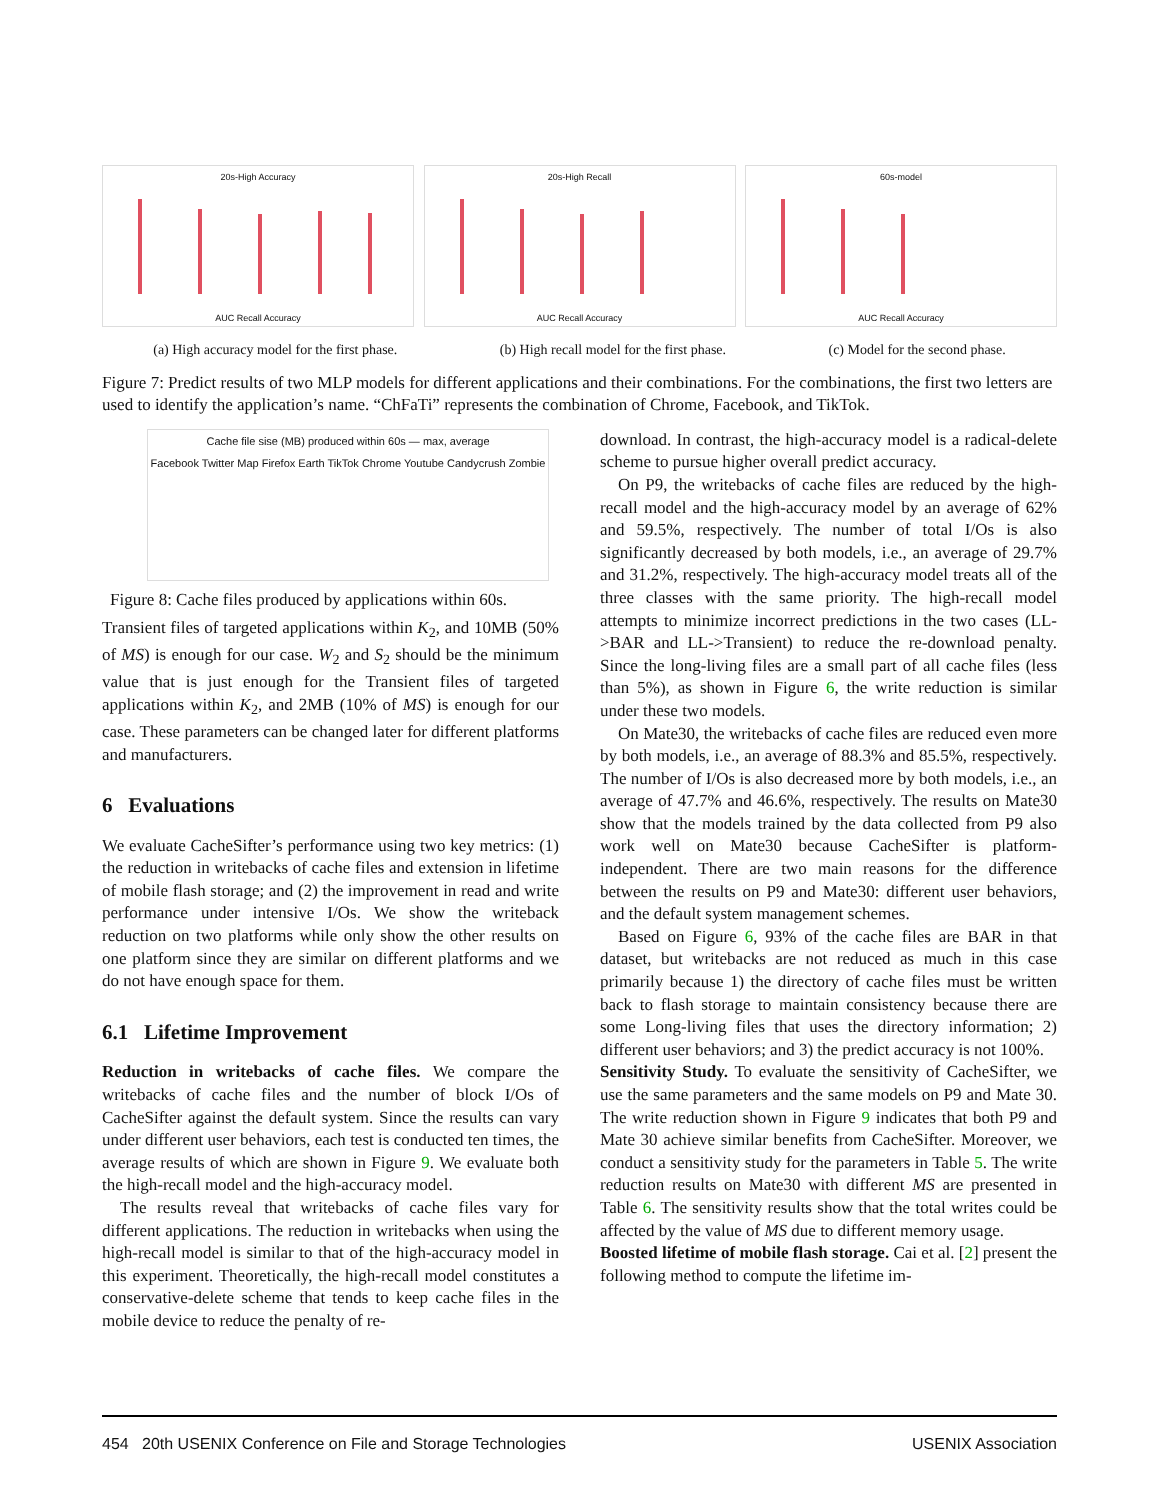20s-High Accuracy
AUC Recall Accuracy
20s-High Recall
AUC Recall Accuracy
60s-model
AUC Recall Accuracy
(a) High accuracy model for the first phase. (b) High recall model for the first phase. (c) Model for the second phase.
Figure 7: Predict results of two MLP models for different applications and their combinations. For the combinations, the first two letters are used to identify the application’s name. “ChFaTi” represents the combination of Chrome, Facebook, and TikTok.
Cache file sise (MB) produced within 60s — max, average
Facebook Twitter Map Firefox Earth TikTok Chrome Youtube Candycrush Zombie
Figure 8: Cache files produced by applications within 60s.
Transient files of targeted applications within K<sub>2</sub>, and 10MB (50% of MS) is enough for our case. W<sub>2</sub> and S<sub>2</sub> should be the minimum value that is just enough for the Transient files of targeted applications within K<sub>2</sub>, and 2MB (10% of MS) is enough for our case. These parameters can be changed later for different platforms and manufacturers.
6 Evaluations
We evaluate CacheSifter’s performance using two key metrics: (1) the reduction in writebacks of cache files and extension in lifetime of mobile flash storage; and (2) the improvement in read and write performance under intensive I/Os. We show the writeback reduction on two platforms while only show the other results on one platform since they are similar on different platforms and we do not have enough space for them.
6.1 Lifetime Improvement
Reduction in writebacks of cache files. We compare the writebacks of cache files and the number of block I/Os of CacheSifter against the default system. Since the results can vary under different user behaviors, each test is conducted ten times, the average results of which are shown in Figure 9. We evaluate both the high-recall model and the high-accuracy model.
The results reveal that writebacks of cache files vary for different applications. The reduction in writebacks when using the high-recall model is similar to that of the high-accuracy model in this experiment. Theoretically, the high-recall model constitutes a conservative-delete scheme that tends to keep cache files in the mobile device to reduce the penalty of re-
download. In contrast, the high-accuracy model is a radical-delete scheme to pursue higher overall predict accuracy.
On P9, the writebacks of cache files are reduced by the high-recall model and the high-accuracy model by an average of 62% and 59.5%, respectively. The number of total I/Os is also significantly decreased by both models, i.e., an average of 29.7% and 31.2%, respectively. The high-accuracy model treats all of the three classes with the same priority. The high-recall model attempts to minimize incorrect predictions in the two cases (LL->BAR and LL->Transient) to reduce the re-download penalty. Since the long-living files are a small part of all cache files (less than 5%), as shown in Figure 6, the write reduction is similar under these two models.
On Mate30, the writebacks of cache files are reduced even more by both models, i.e., an average of 88.3% and 85.5%, respectively. The number of I/Os is also decreased more by both models, i.e., an average of 47.7% and 46.6%, respectively. The results on Mate30 show that the models trained by the data collected from P9 also work well on Mate30 because CacheSifter is platform-independent. There are two main reasons for the difference between the results on P9 and Mate30: different user behaviors, and the default system management schemes.
Based on Figure 6, 93% of the cache files are BAR in that dataset, but writebacks are not reduced as much in this case primarily because 1) the directory of cache files must be written back to flash storage to maintain consistency because there are some Long-living files that uses the directory information; 2) different user behaviors; and 3) the predict accuracy is not 100%.
Sensitivity Study. To evaluate the sensitivity of CacheSifter, we use the same parameters and the same models on P9 and Mate 30. The write reduction shown in Figure 9 indicates that both P9 and Mate 30 achieve similar benefits from CacheSifter. Moreover, we conduct a sensitivity study for the parameters in Table 5. The write reduction results on Mate30 with different MS are presented in Table 6. The sensitivity results show that the total writes could be affected by the value of MS due to different memory usage.
Boosted lifetime of mobile flash storage. Cai et al. [2] present the following method to compute the lifetime im-
454 20th USENIX Conference on File and Storage Technologies USENIX Association